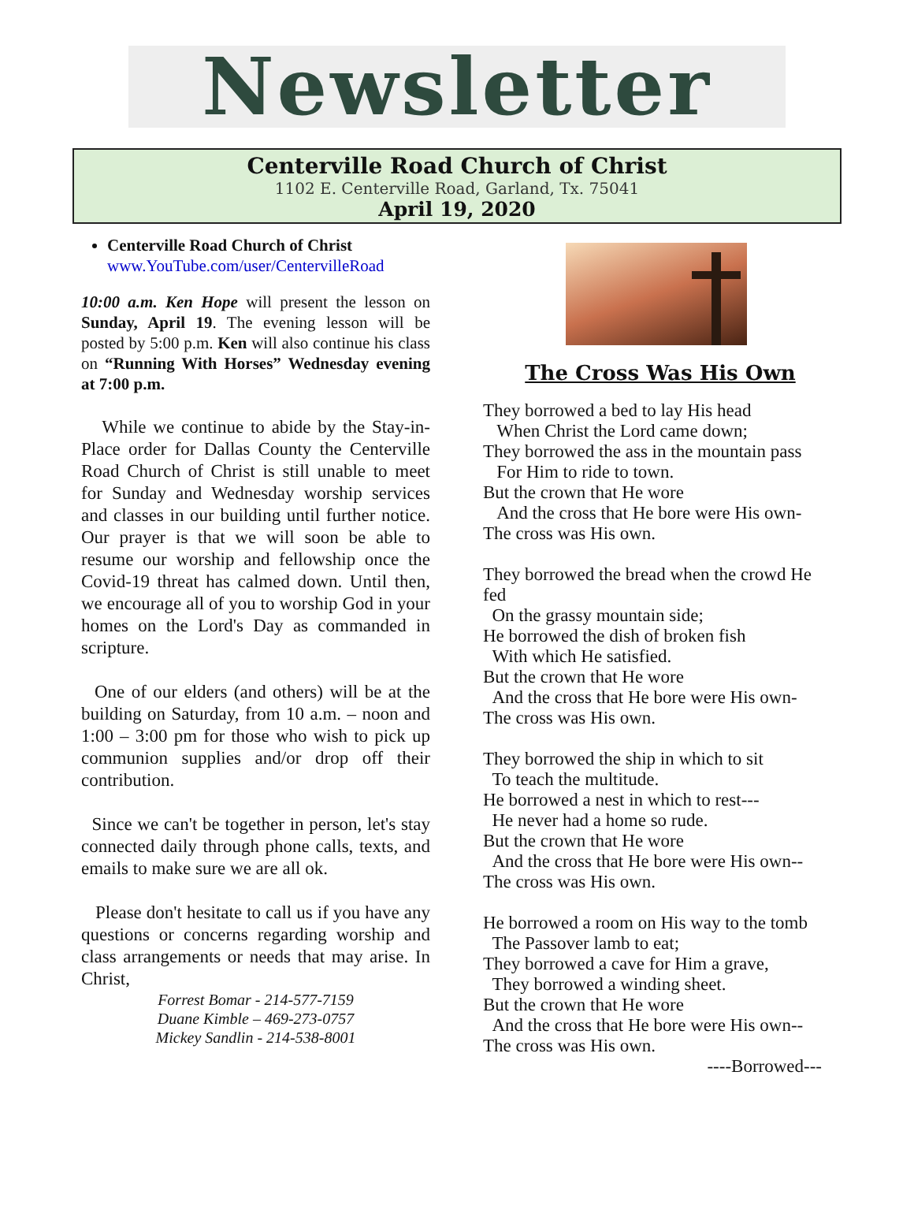Newsletter
Centerville Road Church of Christ
1102 E. Centerville Road, Garland, Tx. 75041
April 19, 2020
Centerville Road Church of Christ
www.YouTube.com/user/CentervilleRoad
10:00 a.m. Ken Hope will present the lesson on Sunday, April 19. The evening lesson will be posted by 5:00 p.m. Ken will also continue his class on “Running With Horses” Wednesday evening at 7:00 p.m.
While we continue to abide by the Stay-in-Place order for Dallas County the Centerville Road Church of Christ is still unable to meet for Sunday and Wednesday worship services and classes in our building until further notice. Our prayer is that we will soon be able to resume our worship and fellowship once the Covid-19 threat has calmed down. Until then, we encourage all of you to worship God in your homes on the Lord's Day as commanded in scripture.
One of our elders (and others) will be at the building on Saturday, from 10 a.m. – noon and 1:00 – 3:00 pm for those who wish to pick up communion supplies and/or drop off their contribution.
Since we can't be together in person, let's stay connected daily through phone calls, texts, and emails to make sure we are all ok.
Please don't hesitate to call us if you have any questions or concerns regarding worship and class arrangements or needs that may arise. In Christ,
Forrest Bomar - 214-577-7159
Duane Kimble – 469-273-0757
Mickey Sandlin - 214-538-8001
The Cross Was His Own
They borrowed a bed to lay His head
When Christ the Lord came down;
They borrowed the ass in the mountain pass
For Him to ride to town.
But the crown that He wore
And the cross that He bore were His own-
The cross was His own.
They borrowed the bread when the crowd He fed
On the grassy mountain side;
He borrowed the dish of broken fish
With which He satisfied.
But the crown that He wore
And the cross that He bore were His own-
The cross was His own.
They borrowed the ship in which to sit
To teach the multitude.
He borrowed a nest in which to rest---
He never had a home so rude.
But the crown that He wore
And the cross that He bore were His own--
The cross was His own.
He borrowed a room on His way to the tomb
The Passover lamb to eat;
They borrowed a cave for Him a grave,
They borrowed a winding sheet.
But the crown that He wore
And the cross that He bore were His own--
The cross was His own.
----Borrowed---